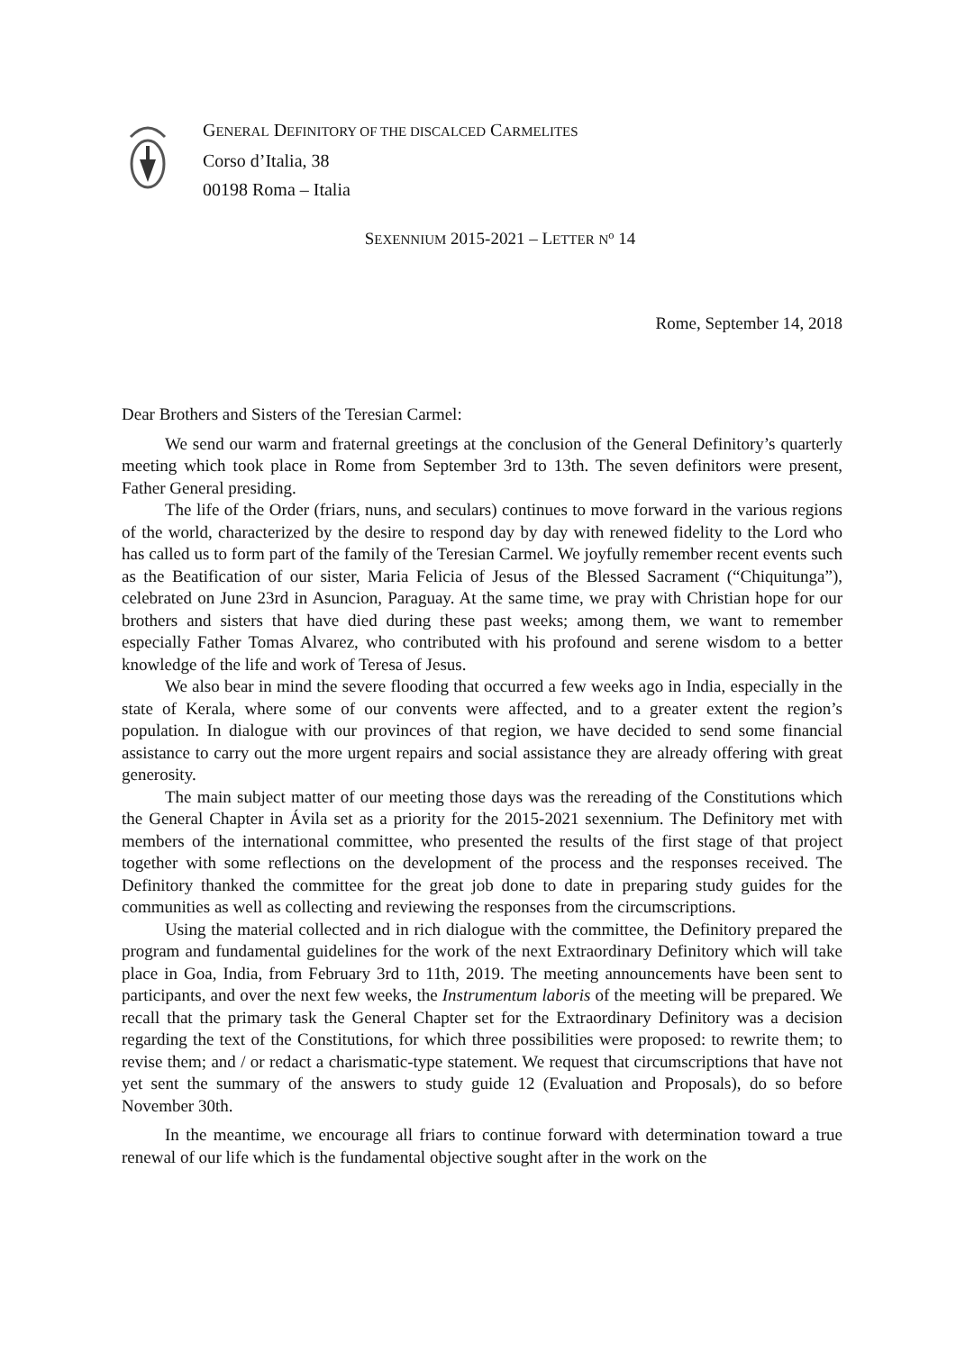GENERAL DEFINITORY OF THE DISCALCED CARMELITES
Corso d’Italia, 38
00198 Roma – Italia
SEXENNIUM 2015-2021 – LETTER N<sup>o</sup> 14
Rome, September 14, 2018
Dear Brothers and Sisters of the Teresian Carmel:
We send our warm and fraternal greetings at the conclusion of the General Definitory’s quarterly meeting which took place in Rome from September 3rd to 13th. The seven definitors were present, Father General presiding.
The life of the Order (friars, nuns, and seculars) continues to move forward in the various regions of the world, characterized by the desire to respond day by day with renewed fidelity to the Lord who has called us to form part of the family of the Teresian Carmel. We joyfully remember recent events such as the Beatification of our sister, Maria Felicia of Jesus of the Blessed Sacrament (“Chiquitunga”), celebrated on June 23rd in Asuncion, Paraguay. At the same time, we pray with Christian hope for our brothers and sisters that have died during these past weeks; among them, we want to remember especially Father Tomas Alvarez, who contributed with his profound and serene wisdom to a better knowledge of the life and work of Teresa of Jesus.
We also bear in mind the severe flooding that occurred a few weeks ago in India, especially in the state of Kerala, where some of our convents were affected, and to a greater extent the region’s population. In dialogue with our provinces of that region, we have decided to send some financial assistance to carry out the more urgent repairs and social assistance they are already offering with great generosity.
The main subject matter of our meeting those days was the rereading of the Constitutions which the General Chapter in Ávila set as a priority for the 2015-2021 sexennium. The Definitory met with members of the international committee, who presented the results of the first stage of that project together with some reflections on the development of the process and the responses received. The Definitory thanked the committee for the great job done to date in preparing study guides for the communities as well as collecting and reviewing the responses from the circumscriptions.
Using the material collected and in rich dialogue with the committee, the Definitory prepared the program and fundamental guidelines for the work of the next Extraordinary Definitory which will take place in Goa, India, from February 3rd to 11th, 2019. The meeting announcements have been sent to participants, and over the next few weeks, the Instrumentum laboris of the meeting will be prepared. We recall that the primary task the General Chapter set for the Extraordinary Definitory was a decision regarding the text of the Constitutions, for which three possibilities were proposed: to rewrite them; to revise them; and / or redact a charismatic-type statement. We request that circumscriptions that have not yet sent the summary of the answers to study guide 12 (Evaluation and Proposals), do so before November 30th.
In the meantime, we encourage all friars to continue forward with determination toward a true renewal of our life which is the fundamental objective sought after in the work on the